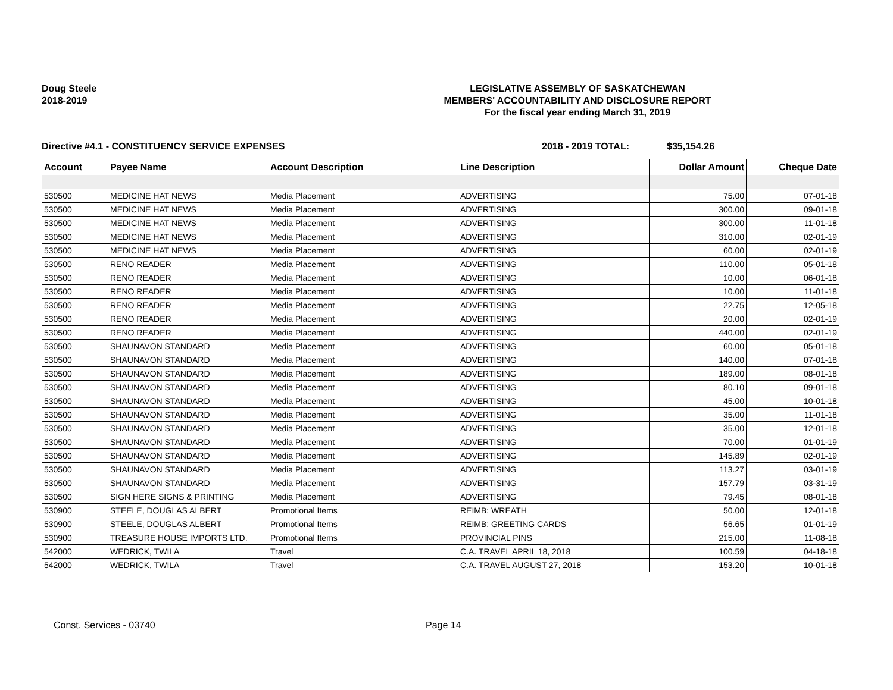Doug Steele
2018-2019
LEGISLATIVE ASSEMBLY OF SASKATCHEWAN
MEMBERS' ACCOUNTABILITY AND DISCLOSURE REPORT
For the fiscal year ending March 31, 2019
Directive #4.1 - CONSTITUENCY SERVICE EXPENSES 2018 - 2019 TOTAL: $35,154.26
| Account | Payee Name | Account Description | Line Description | Dollar Amount | Cheque Date |
| --- | --- | --- | --- | --- | --- |
| 530500 | MEDICINE HAT NEWS | Media Placement | ADVERTISING | 75.00 | 07-01-18 |
| 530500 | MEDICINE HAT NEWS | Media Placement | ADVERTISING | 300.00 | 09-01-18 |
| 530500 | MEDICINE HAT NEWS | Media Placement | ADVERTISING | 300.00 | 11-01-18 |
| 530500 | MEDICINE HAT NEWS | Media Placement | ADVERTISING | 310.00 | 02-01-19 |
| 530500 | MEDICINE HAT NEWS | Media Placement | ADVERTISING | 60.00 | 02-01-19 |
| 530500 | RENO READER | Media Placement | ADVERTISING | 110.00 | 05-01-18 |
| 530500 | RENO READER | Media Placement | ADVERTISING | 10.00 | 06-01-18 |
| 530500 | RENO READER | Media Placement | ADVERTISING | 10.00 | 11-01-18 |
| 530500 | RENO READER | Media Placement | ADVERTISING | 22.75 | 12-05-18 |
| 530500 | RENO READER | Media Placement | ADVERTISING | 20.00 | 02-01-19 |
| 530500 | RENO READER | Media Placement | ADVERTISING | 440.00 | 02-01-19 |
| 530500 | SHAUNAVON STANDARD | Media Placement | ADVERTISING | 60.00 | 05-01-18 |
| 530500 | SHAUNAVON STANDARD | Media Placement | ADVERTISING | 140.00 | 07-01-18 |
| 530500 | SHAUNAVON STANDARD | Media Placement | ADVERTISING | 189.00 | 08-01-18 |
| 530500 | SHAUNAVON STANDARD | Media Placement | ADVERTISING | 80.10 | 09-01-18 |
| 530500 | SHAUNAVON STANDARD | Media Placement | ADVERTISING | 45.00 | 10-01-18 |
| 530500 | SHAUNAVON STANDARD | Media Placement | ADVERTISING | 35.00 | 11-01-18 |
| 530500 | SHAUNAVON STANDARD | Media Placement | ADVERTISING | 35.00 | 12-01-18 |
| 530500 | SHAUNAVON STANDARD | Media Placement | ADVERTISING | 70.00 | 01-01-19 |
| 530500 | SHAUNAVON STANDARD | Media Placement | ADVERTISING | 145.89 | 02-01-19 |
| 530500 | SHAUNAVON STANDARD | Media Placement | ADVERTISING | 113.27 | 03-01-19 |
| 530500 | SHAUNAVON STANDARD | Media Placement | ADVERTISING | 157.79 | 03-31-19 |
| 530500 | SIGN HERE SIGNS & PRINTING | Media Placement | ADVERTISING | 79.45 | 08-01-18 |
| 530900 | STEELE, DOUGLAS ALBERT | Promotional Items | REIMB: WREATH | 50.00 | 12-01-18 |
| 530900 | STEELE, DOUGLAS ALBERT | Promotional Items | REIMB: GREETING CARDS | 56.65 | 01-01-19 |
| 530900 | TREASURE HOUSE IMPORTS LTD. | Promotional Items | PROVINCIAL PINS | 215.00 | 11-08-18 |
| 542000 | WEDRICK, TWILA | Travel | C.A. TRAVEL APRIL 18, 2018 | 100.59 | 04-18-18 |
| 542000 | WEDRICK, TWILA | Travel | C.A. TRAVEL AUGUST 27, 2018 | 153.20 | 10-01-18 |
Const. Services - 03740 Page 14